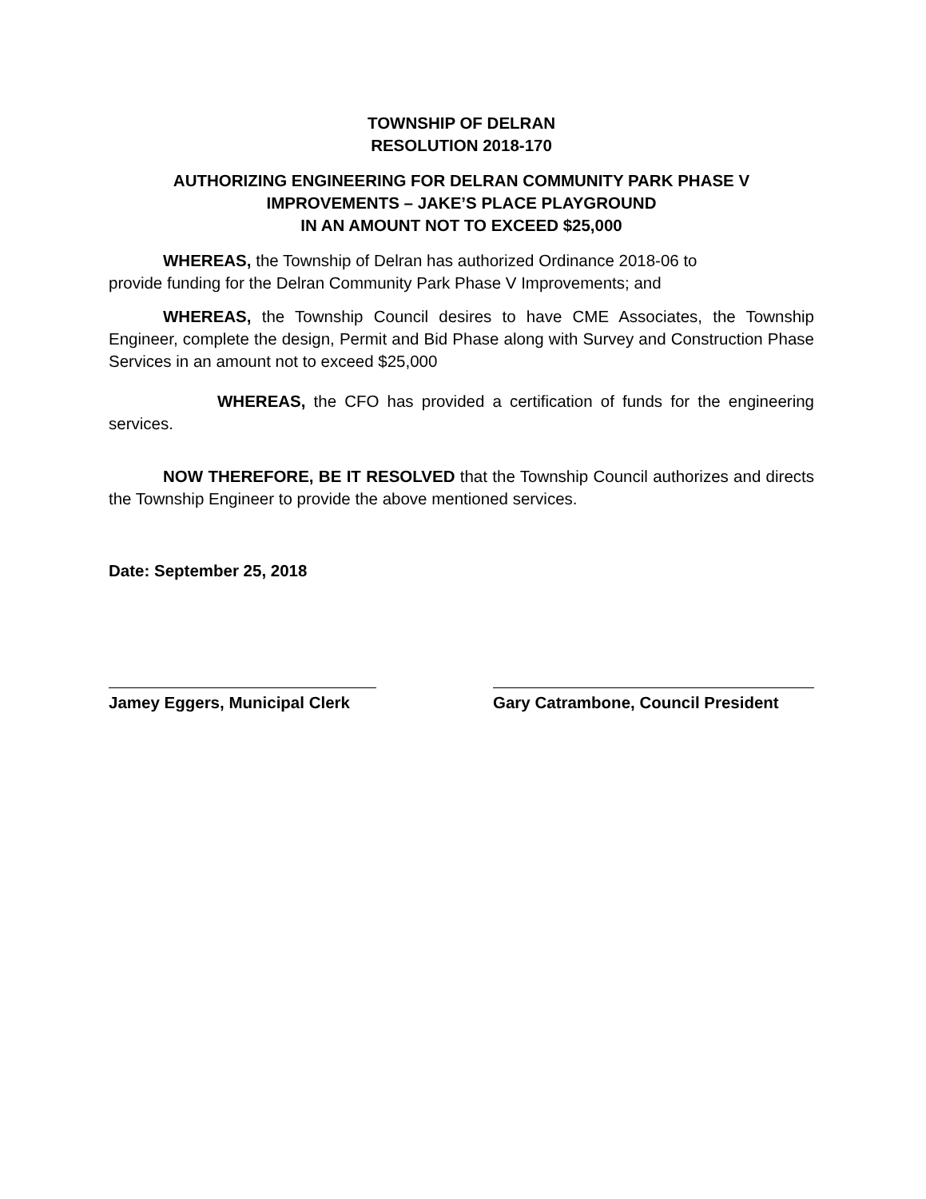TOWNSHIP OF DELRAN
RESOLUTION 2018-170
AUTHORIZING ENGINEERING FOR DELRAN COMMUNITY PARK PHASE V
IMPROVEMENTS – JAKE’S PLACE PLAYGROUND
IN AN AMOUNT NOT TO EXCEED $25,000
WHEREAS, the Township of Delran has authorized Ordinance 2018-06 to
provide funding for the Delran Community Park Phase V Improvements; and
WHEREAS, the Township Council desires to have CME Associates, the Township Engineer, complete the design, Permit and Bid Phase along with Survey and Construction Phase Services in an amount not to exceed $25,000
WHEREAS, the CFO has provided a certification of funds for the engineering services.
NOW THEREFORE, BE IT RESOLVED that the Township Council authorizes and directs the Township Engineer to provide the above mentioned services.
Date: September 25, 2018
Jamey Eggers, Municipal Clerk
Gary Catrambone, Council President